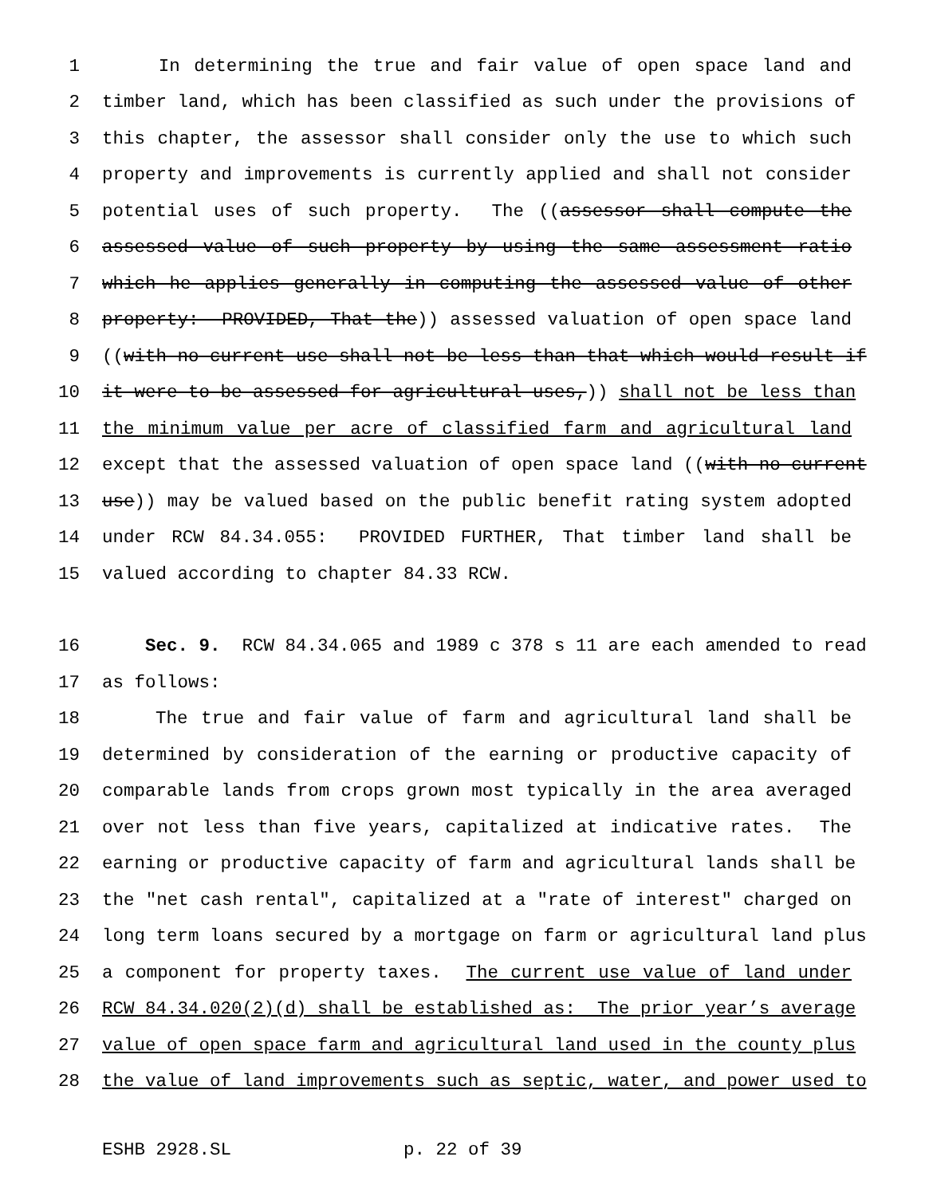1 In determining the true and fair value of open space land and
2 timber land, which has been classified as such under the provisions of
3 this chapter, the assessor shall consider only the use to which such
4 property and improvements is currently applied and shall not consider
5 potential uses of such property. The ((assessor shall compute the
6 assessed value of such property by using the same assessment ratio
7 which he applies generally in computing the assessed value of other
8 property: PROVIDED, That the)) assessed valuation of open space land
9 ((with no current use shall not be less than that which would result if
10 it were to be assessed for agricultural uses,)) shall not be less than
11 the minimum value per acre of classified farm and agricultural land
12 except that the assessed valuation of open space land ((with no current
13 use)) may be valued based on the public benefit rating system adopted
14 under RCW 84.34.055: PROVIDED FURTHER, That timber land shall be
15 valued according to chapter 84.33 RCW.
16 Sec. 9. RCW 84.34.065 and 1989 c 378 s 11 are each amended to read
17 as follows:
18 The true and fair value of farm and agricultural land shall be
19 determined by consideration of the earning or productive capacity of
20 comparable lands from crops grown most typically in the area averaged
21 over not less than five years, capitalized at indicative rates. The
22 earning or productive capacity of farm and agricultural lands shall be
23 the "net cash rental", capitalized at a "rate of interest" charged on
24 long term loans secured by a mortgage on farm or agricultural land plus
25 a component for property taxes. The current use value of land under
26 RCW 84.34.020(2)(d) shall be established as: The prior year’s average
27 value of open space farm and agricultural land used in the county plus
28 the value of land improvements such as septic, water, and power used to
ESHB 2928.SL p. 22 of 39